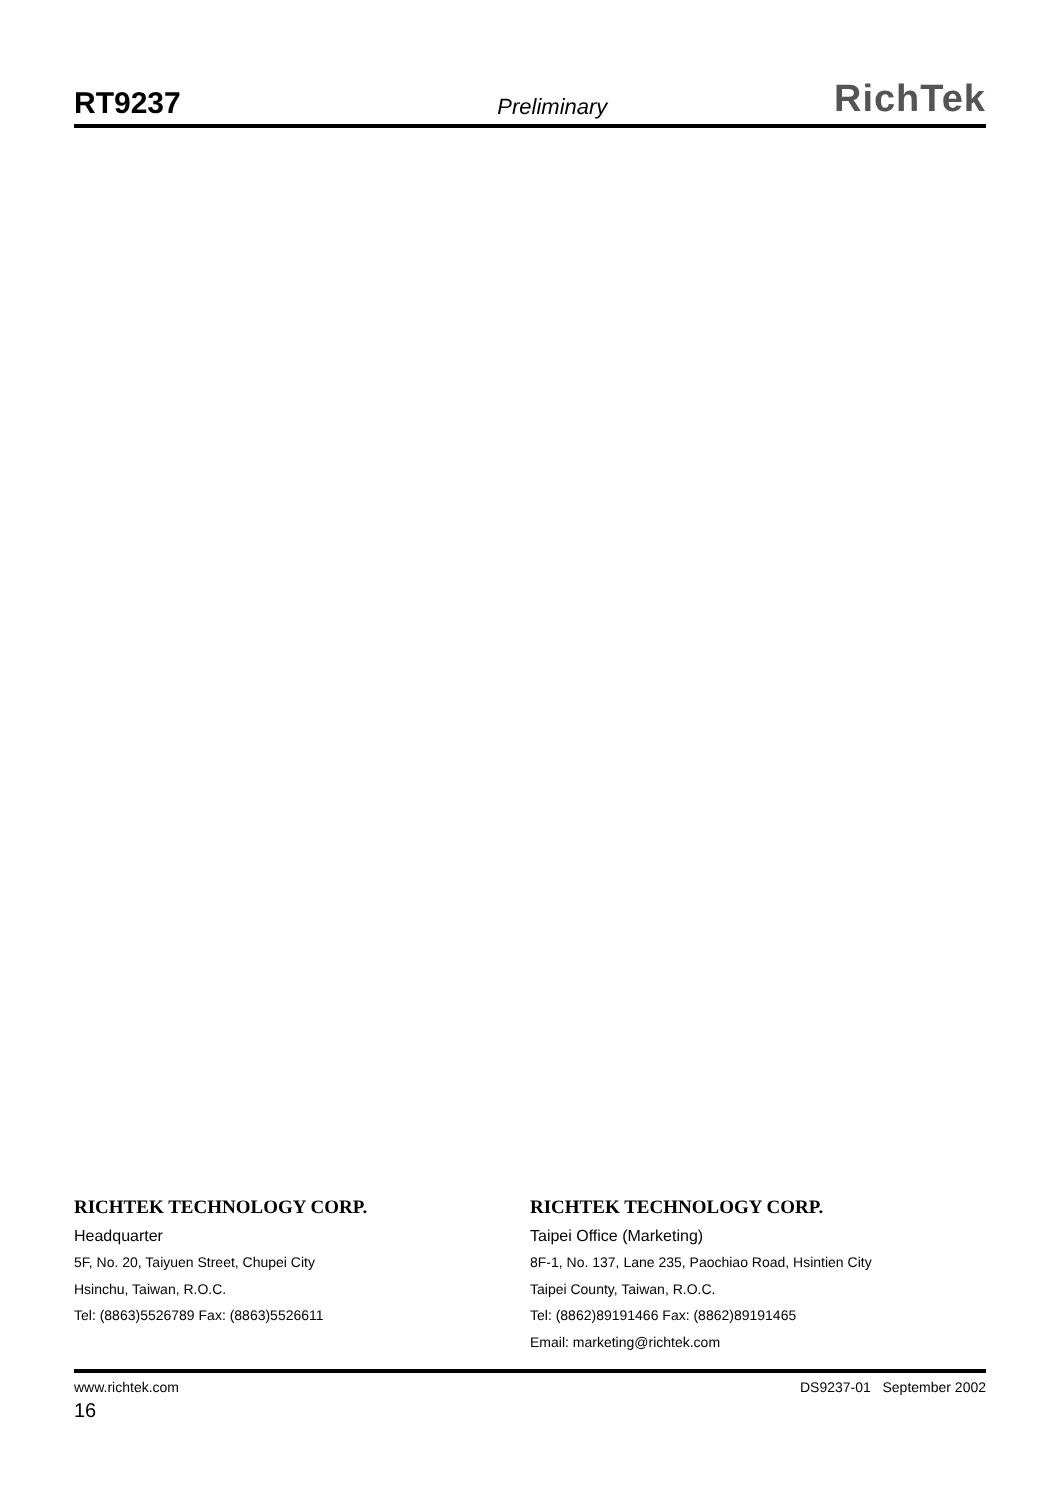RT9237 Preliminary RichTek
RICHTEK TECHNOLOGY CORP.
Headquarter
5F, No. 20, Taiyuen Street, Chupei City
Hsinchu, Taiwan, R.O.C.
Tel: (8863)5526789 Fax: (8863)5526611
RICHTEK TECHNOLOGY CORP.
Taipei Office (Marketing)
8F-1, No. 137, Lane 235, Paochiao Road, Hsintien City
Taipei County, Taiwan, R.O.C.
Tel: (8862)89191466 Fax: (8862)89191465
Email: marketing@richtek.com
www.richtek.com DS9237-01 September 2002
16